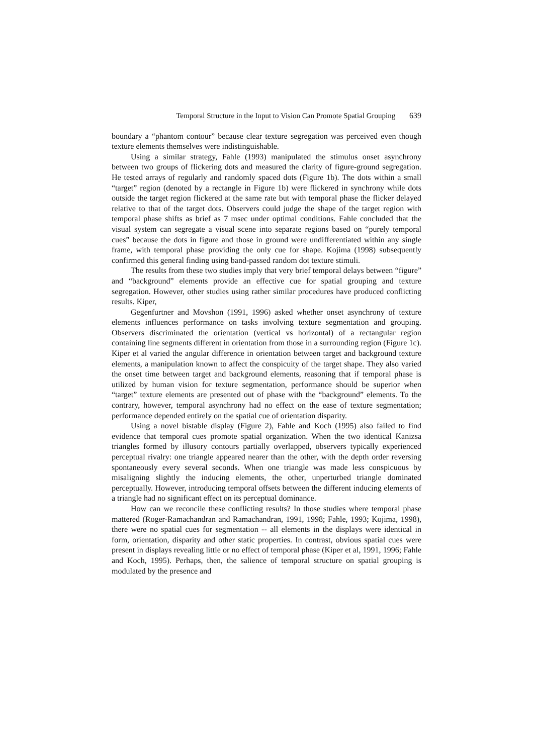Temporal Structure in the Input to Vision Can Promote Spatial Grouping 639
boundary a “phantom contour” because clear texture segregation was perceived even though texture elements themselves were indistinguishable.
Using a similar strategy, Fahle (1993) manipulated the stimulus onset asynchrony between two groups of flickering dots and measured the clarity of figure-ground segregation. He tested arrays of regularly and randomly spaced dots (Figure 1b). The dots within a small “target” region (denoted by a rectangle in Figure 1b) were flickered in synchrony while dots outside the target region flickered at the same rate but with temporal phase the flicker delayed relative to that of the target dots. Observers could judge the shape of the target region with temporal phase shifts as brief as 7 msec under optimal conditions. Fahle concluded that the visual system can segregate a visual scene into separate regions based on “purely temporal cues” because the dots in figure and those in ground were undifferentiated within any single frame, with temporal phase providing the only cue for shape. Kojima (1998) subsequently confirmed this general finding using band-passed random dot texture stimuli.
The results from these two studies imply that very brief temporal delays between “figure” and “background” elements provide an effective cue for spatial grouping and texture segregation. However, other studies using rather similar procedures have produced conflicting results. Kiper,
Gegenfurtner and Movshon (1991, 1996) asked whether onset asynchrony of texture elements influences performance on tasks involving texture segmentation and grouping. Observers discriminated the orientation (vertical vs horizontal) of a rectangular region containing line segments different in orientation from those in a surrounding region (Figure 1c). Kiper et al varied the angular difference in orientation between target and background texture elements, a manipulation known to affect the conspicuity of the target shape. They also varied the onset time between target and background elements, reasoning that if temporal phase is utilized by human vision for texture segmentation, performance should be superior when “target” texture elements are presented out of phase with the “background” elements. To the contrary, however, temporal asynchrony had no effect on the ease of texture segmentation; performance depended entirely on the spatial cue of orientation disparity.
Using a novel bistable display (Figure 2), Fahle and Koch (1995) also failed to find evidence that temporal cues promote spatial organization. When the two identical Kanizsa triangles formed by illusory contours partially overlapped, observers typically experienced perceptual rivalry: one triangle appeared nearer than the other, with the depth order reversing spontaneously every several seconds. When one triangle was made less conspicuous by misaligning slightly the inducing elements, the other, unperturbed triangle dominated perceptually. However, introducing temporal offsets between the different inducing elements of a triangle had no significant effect on its perceptual dominance.
How can we reconcile these conflicting results? In those studies where temporal phase mattered (Roger-Ramachandran and Ramachandran, 1991, 1998; Fahle, 1993; Kojima, 1998), there were no spatial cues for segmentation -- all elements in the displays were identical in form, orientation, disparity and other static properties. In contrast, obvious spatial cues were present in displays revealing little or no effect of temporal phase (Kiper et al, 1991, 1996; Fahle and Koch, 1995). Perhaps, then, the salience of temporal structure on spatial grouping is modulated by the presence and